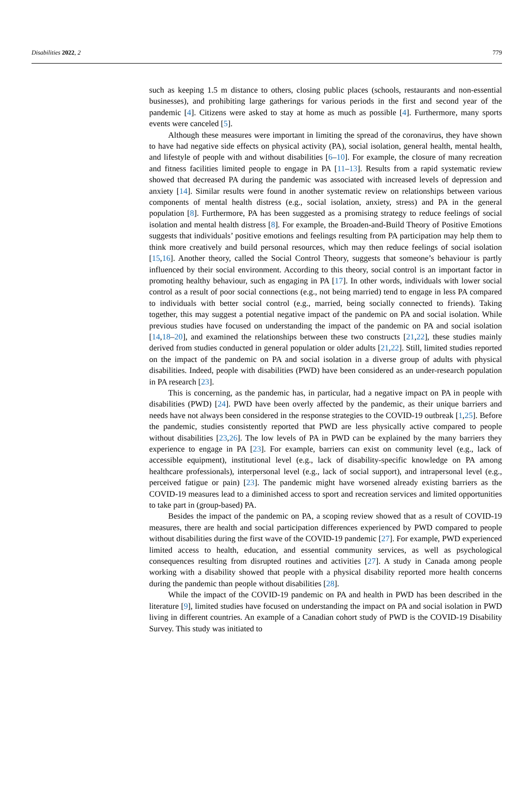Disabilities 2022, 2 779
such as keeping 1.5 m distance to others, closing public places (schools, restaurants and non-essential businesses), and prohibiting large gatherings for various periods in the first and second year of the pandemic [4]. Citizens were asked to stay at home as much as possible [4]. Furthermore, many sports events were canceled [5].
Although these measures were important in limiting the spread of the coronavirus, they have shown to have had negative side effects on physical activity (PA), social isolation, general health, mental health, and lifestyle of people with and without disabilities [6–10]. For example, the closure of many recreation and fitness facilities limited people to engage in PA [11–13]. Results from a rapid systematic review showed that decreased PA during the pandemic was associated with increased levels of depression and anxiety [14]. Similar results were found in another systematic review on relationships between various components of mental health distress (e.g., social isolation, anxiety, stress) and PA in the general population [8]. Furthermore, PA has been suggested as a promising strategy to reduce feelings of social isolation and mental health distress [8]. For example, the Broaden-and-Build Theory of Positive Emotions suggests that individuals’ positive emotions and feelings resulting from PA participation may help them to think more creatively and build personal resources, which may then reduce feelings of social isolation [15,16]. Another theory, called the Social Control Theory, suggests that someone’s behaviour is partly influenced by their social environment. According to this theory, social control is an important factor in promoting healthy behaviour, such as engaging in PA [17]. In other words, individuals with lower social control as a result of poor social connections (e.g., not being married) tend to engage in less PA compared to individuals with better social control (e.g., married, being socially connected to friends). Taking together, this may suggest a potential negative impact of the pandemic on PA and social isolation. While previous studies have focused on understanding the impact of the pandemic on PA and social isolation [14,18–20], and examined the relationships between these two constructs [21,22], these studies mainly derived from studies conducted in general population or older adults [21,22]. Still, limited studies reported on the impact of the pandemic on PA and social isolation in a diverse group of adults with physical disabilities. Indeed, people with disabilities (PWD) have been considered as an under-research population in PA research [23].
This is concerning, as the pandemic has, in particular, had a negative impact on PA in people with disabilities (PWD) [24]. PWD have been overly affected by the pandemic, as their unique barriers and needs have not always been considered in the response strategies to the COVID-19 outbreak [1,25]. Before the pandemic, studies consistently reported that PWD are less physically active compared to people without disabilities [23,26]. The low levels of PA in PWD can be explained by the many barriers they experience to engage in PA [23]. For example, barriers can exist on community level (e.g., lack of accessible equipment), institutional level (e.g., lack of disability-specific knowledge on PA among healthcare professionals), interpersonal level (e.g., lack of social support), and intrapersonal level (e.g., perceived fatigue or pain) [23]. The pandemic might have worsened already existing barriers as the COVID-19 measures lead to a diminished access to sport and recreation services and limited opportunities to take part in (group-based) PA.
Besides the impact of the pandemic on PA, a scoping review showed that as a result of COVID-19 measures, there are health and social participation differences experienced by PWD compared to people without disabilities during the first wave of the COVID-19 pandemic [27]. For example, PWD experienced limited access to health, education, and essential community services, as well as psychological consequences resulting from disrupted routines and activities [27]. A study in Canada among people working with a disability showed that people with a physical disability reported more health concerns during the pandemic than people without disabilities [28].
While the impact of the COVID-19 pandemic on PA and health in PWD has been described in the literature [9], limited studies have focused on understanding the impact on PA and social isolation in PWD living in different countries. An example of a Canadian cohort study of PWD is the COVID-19 Disability Survey. This study was initiated to